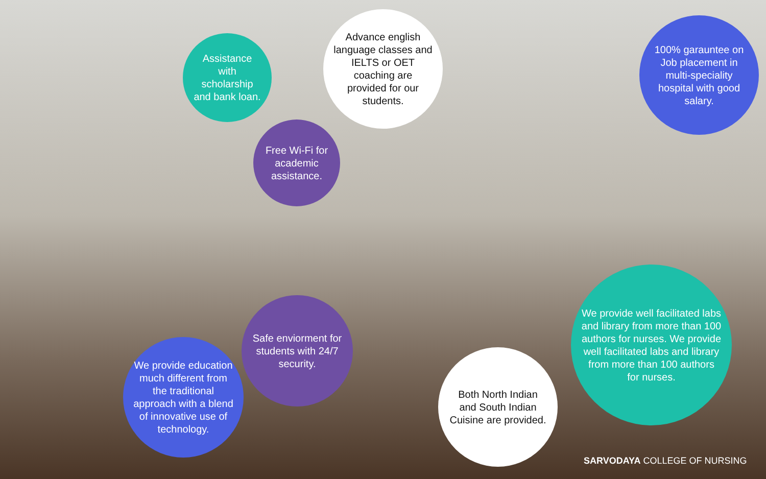Assistance with scholarship and bank loan.
Advance english language classes and IELTS or OET coaching are provided for our students.
100% garauntee on Job placement in multi-speciality hospital with good salary.
Free Wi-Fi for academic assistance.
Safe enviorment for students with 24/7 security.
We provide education much different from the traditional approach with a blend of innovative use of technology.
Both North Indian and South Indian Cuisine are provided.
We provide well facilitated labs and library from more than 100 authors for nurses. We provide well facilitated labs and library from more than 100 authors for nurses.
SARVODAYA COLLEGE OF NURSING